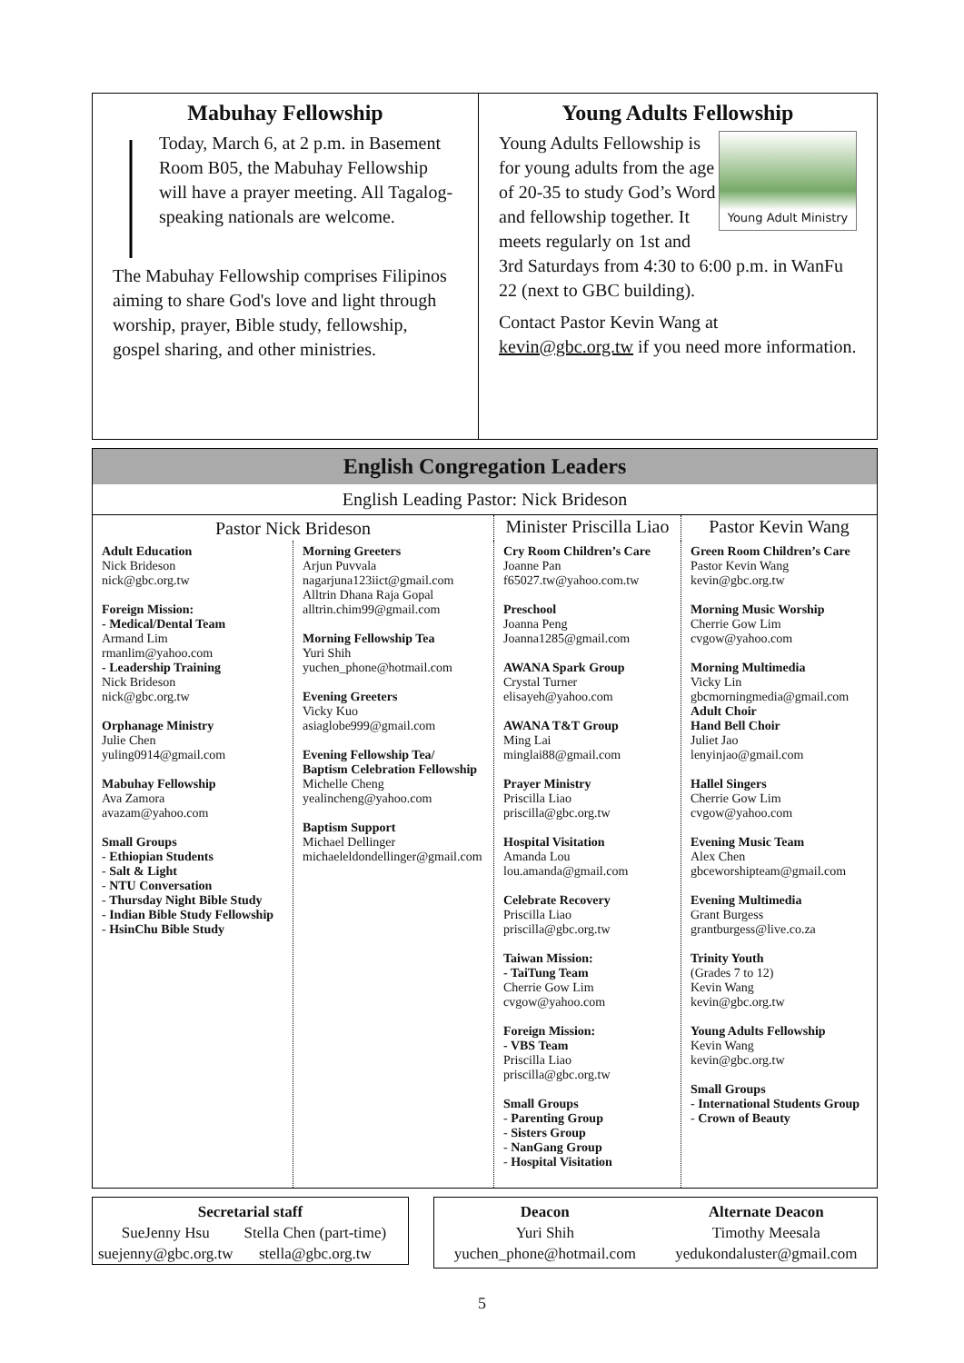Mabuhay Fellowship
Today, March 6, at 2 p.m. in Basement Room B05, the Mabuhay Fellowship will have a prayer meeting. All Tagalog-speaking nationals are welcome.
The Mabuhay Fellowship comprises Filipinos aiming to share God's love and light through worship, prayer, Bible study, fellowship, gospel sharing, and other ministries.
Young Adults Fellowship
Young Adult Ministry
Young Adults Fellowship is for young adults from the age of 20-35 to study God’s Word and fellowship together. It meets regularly on 1st and 3rd Saturdays from 4:30 to 6:00 p.m. in WanFu 22 (next to GBC building).
Contact Pastor Kevin Wang at kevin@gbc.org.tw if you need more information.
English Congregation Leaders
English Leading Pastor: Nick Brideson
| Pastor Nick Brideson | | Minister Priscilla Liao | Pastor Kevin Wang |
| Adult Education Nick Brideson nick@gbc.org.tw Foreign Mission: - Medical/Dental Team Armand Lim rmanlim@yahoo.com - Leadership Training Nick Brideson nick@gbc.org.tw Orphanage Ministry Julie Chen yuling0914@gmail.com Mabuhay Fellowship Ava Zamora avazam@yahoo.com Small Groups - Ethiopian Students - Salt & Light - NTU Conversation - Thursday Night Bible Study - Indian Bible Study Fellowship - HsinChu Bible Study | Morning Greeters Arjun Puvvala nagarjuna123iict@gmail.com Alltrin Dhana Raja Gopal alltrin.chim99@gmail.com Morning Fellowship Tea Yuri Shih yuchen_phone@hotmail.com Evening Greeters Vicky Kuo asiaglobe999@gmail.com Evening Fellowship Tea/ Baptism Celebration Fellowship Michelle Cheng yealincheng@yahoo.com Baptism Support Michael Dellinger michaeleldondellinger@gmail.com | Cry Room Children’s Care Joanne Pan f65027.tw@yahoo.com.tw Preschool Joanna Peng Joanna1285@gmail.com AWANA Spark Group Crystal Turner elisayeh@yahoo.com AWANA T&T Group Ming Lai minglai88@gmail.com Prayer Ministry Priscilla Liao priscilla@gbc.org.tw Hospital Visitation Amanda Lou lou.amanda@gmail.com Celebrate Recovery Priscilla Liao priscilla@gbc.org.tw Taiwan Mission: - TaiTung Team Cherrie Gow Lim cvgow@yahoo.com Foreign Mission: - VBS Team Priscilla Liao priscilla@gbc.org.tw Small Groups - Parenting Group - Sisters Group - NanGang Group - Hospital Visitation | Green Room Children’s Care Pastor Kevin Wang kevin@gbc.org.tw Morning Music Worship Cherrie Gow Lim cvgow@yahoo.com Morning Multimedia Vicky Lin gbcmorningmedia@gmail.com Adult Choir Hand Bell Choir Juliet Jao lenyinjao@gmail.com Hallel Singers Cherrie Gow Lim cvgow@yahoo.com Evening Music Team Alex Chen gbceworshipteam@gmail.com Evening Multimedia Grant Burgess grantburgess@live.co.za Trinity Youth (Grades 7 to 12) Kevin Wang kevin@gbc.org.tw Young Adults Fellowship Kevin Wang kevin@gbc.org.tw Small Groups - International Students Group - Crown of Beauty |
Secretarial staff
SueJenny Hsu
suejenny@gbc.org.tw
Stella Chen (part-time)
stella@gbc.org.tw
Deacon
Yuri Shih
yuchen_phone@hotmail.com
Alternate Deacon
Timothy Meesala
yedukondaluster@gmail.com
5